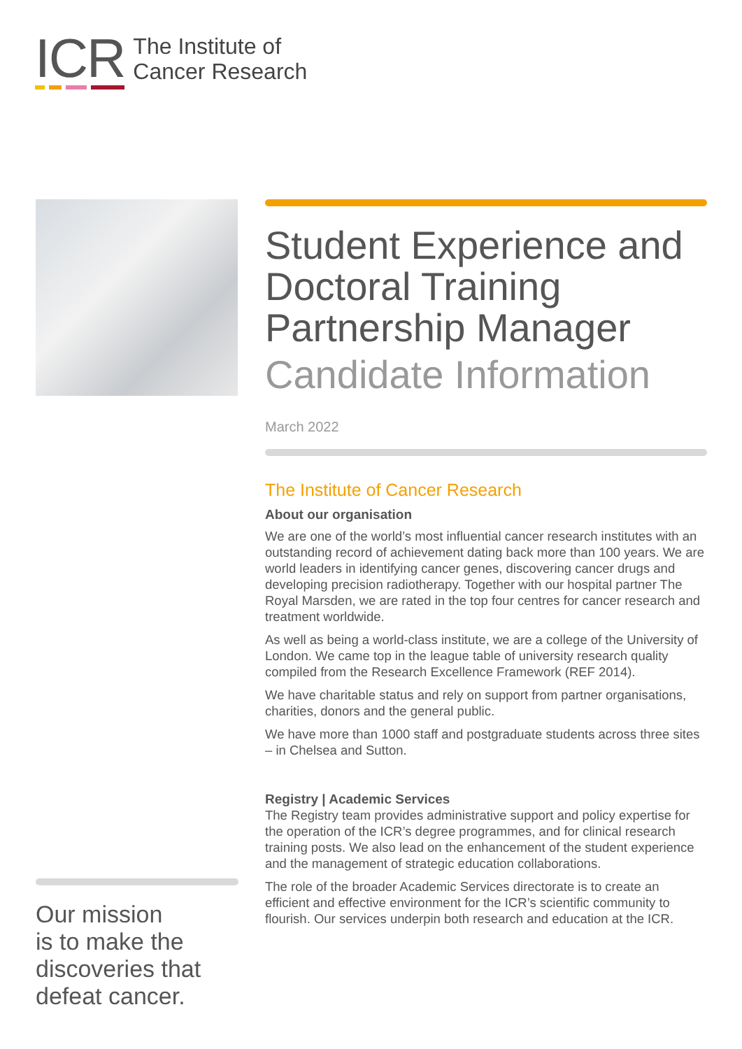ICR
The Institute of
Cancer Research
Our mission
is to make the
discoveries that
defeat cancer.
Student Experience and Doctoral Training Partnership Manager
Candidate Information
March 2022
The Institute of Cancer Research
About our organisation
We are one of the world’s most influential cancer research institutes with an outstanding record of achievement dating back more than 100 years. We are world leaders in identifying cancer genes, discovering cancer drugs and developing precision radiotherapy. Together with our hospital partner The Royal Marsden, we are rated in the top four centres for cancer research and treatment worldwide.
As well as being a world-class institute, we are a college of the University of London. We came top in the league table of university research quality compiled from the Research Excellence Framework (REF 2014).
We have charitable status and rely on support from partner organisations, charities, donors and the general public.
We have more than 1000 staff and postgraduate students across three sites – in Chelsea and Sutton.
Registry | Academic Services
The Registry team provides administrative support and policy expertise for the operation of the ICR’s degree programmes, and for clinical research training posts. We also lead on the enhancement of the student experience and the management of strategic education collaborations.
The role of the broader Academic Services directorate is to create an efficient and effective environment for the ICR’s scientific community to flourish. Our services underpin both research and education at the ICR.